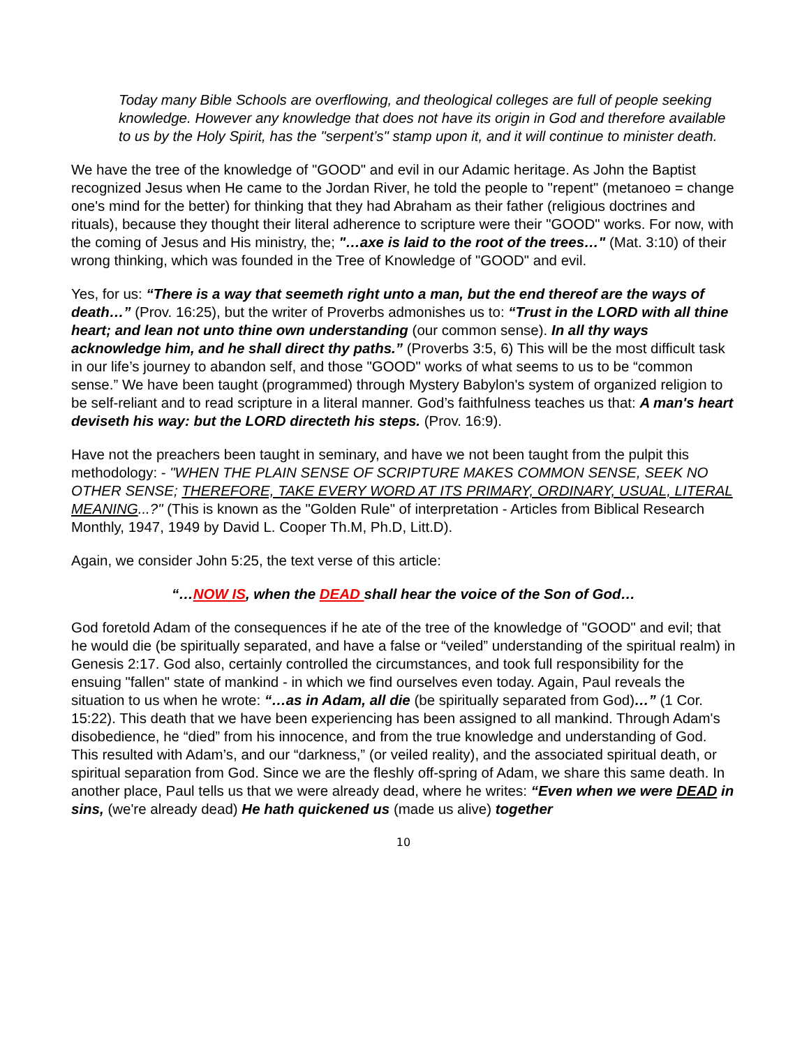Today many Bible Schools are overflowing, and theological colleges are full of people seeking knowledge. However any knowledge that does not have its origin in God and therefore available to us by the Holy Spirit, has the "serpent’s" stamp upon it, and it will continue to minister death.
We have the tree of the knowledge of "GOOD" and evil in our Adamic heritage. As John the Baptist recognized Jesus when He came to the Jordan River, he told the people to "repent" (metanoeo = change one's mind for the better) for thinking that they had Abraham as their father (religious doctrines and rituals), because they thought their literal adherence to scripture were their "GOOD" works. For now, with the coming of Jesus and His ministry, the; "…axe is laid to the root of the trees…" (Mat. 3:10) of their wrong thinking, which was founded in the Tree of Knowledge of "GOOD" and evil.
Yes, for us: “There is a way that seemeth right unto a man, but the end thereof are the ways of death…” (Prov. 16:25), but the writer of Proverbs admonishes us to: “Trust in the LORD with all thine heart; and lean not unto thine own understanding (our common sense). In all thy ways acknowledge him, and he shall direct thy paths.” (Proverbs 3:5, 6) This will be the most difficult task in our life’s journey to abandon self, and those "GOOD" works of what seems to us to be “common sense.” We have been taught (programmed) through Mystery Babylon's system of organized religion to be self-reliant and to read scripture in a literal manner. God’s faithfulness teaches us that: A man's heart deviseth his way: but the LORD directeth his steps. (Prov. 16:9).
Have not the preachers been taught in seminary, and have we not been taught from the pulpit this methodology: - "WHEN THE PLAIN SENSE OF SCRIPTURE MAKES COMMON SENSE, SEEK NO OTHER SENSE; THEREFORE, TAKE EVERY WORD AT ITS PRIMARY, ORDINARY, USUAL, LITERAL MEANING...?" (This is known as the "Golden Rule" of interpretation - Articles from Biblical Research Monthly, 1947, 1949 by David L. Cooper Th.M, Ph.D, Litt.D).
Again, we consider John 5:25, the text verse of this article:
“…NOW IS, when the DEAD shall hear the voice of the Son of God…
God foretold Adam of the consequences if he ate of the tree of the knowledge of "GOOD" and evil; that he would die (be spiritually separated, and have a false or “veiled” understanding of the spiritual realm) in Genesis 2:17. God also, certainly controlled the circumstances, and took full responsibility for the ensuing "fallen" state of mankind - in which we find ourselves even today. Again, Paul reveals the situation to us when he wrote: “…as in Adam, all die (be spiritually separated from God)…” (1 Cor. 15:22). This death that we have been experiencing has been assigned to all mankind. Through Adam's disobedience, he “died” from his innocence, and from the true knowledge and understanding of God. This resulted with Adam’s, and our “darkness,” (or veiled reality), and the associated spiritual death, or spiritual separation from God. Since we are the fleshly off-spring of Adam, we share this same death. In another place, Paul tells us that we were already dead, where he writes: “Even when we were DEAD in sins, (we're already dead) He hath quickened us (made us alive) together
10